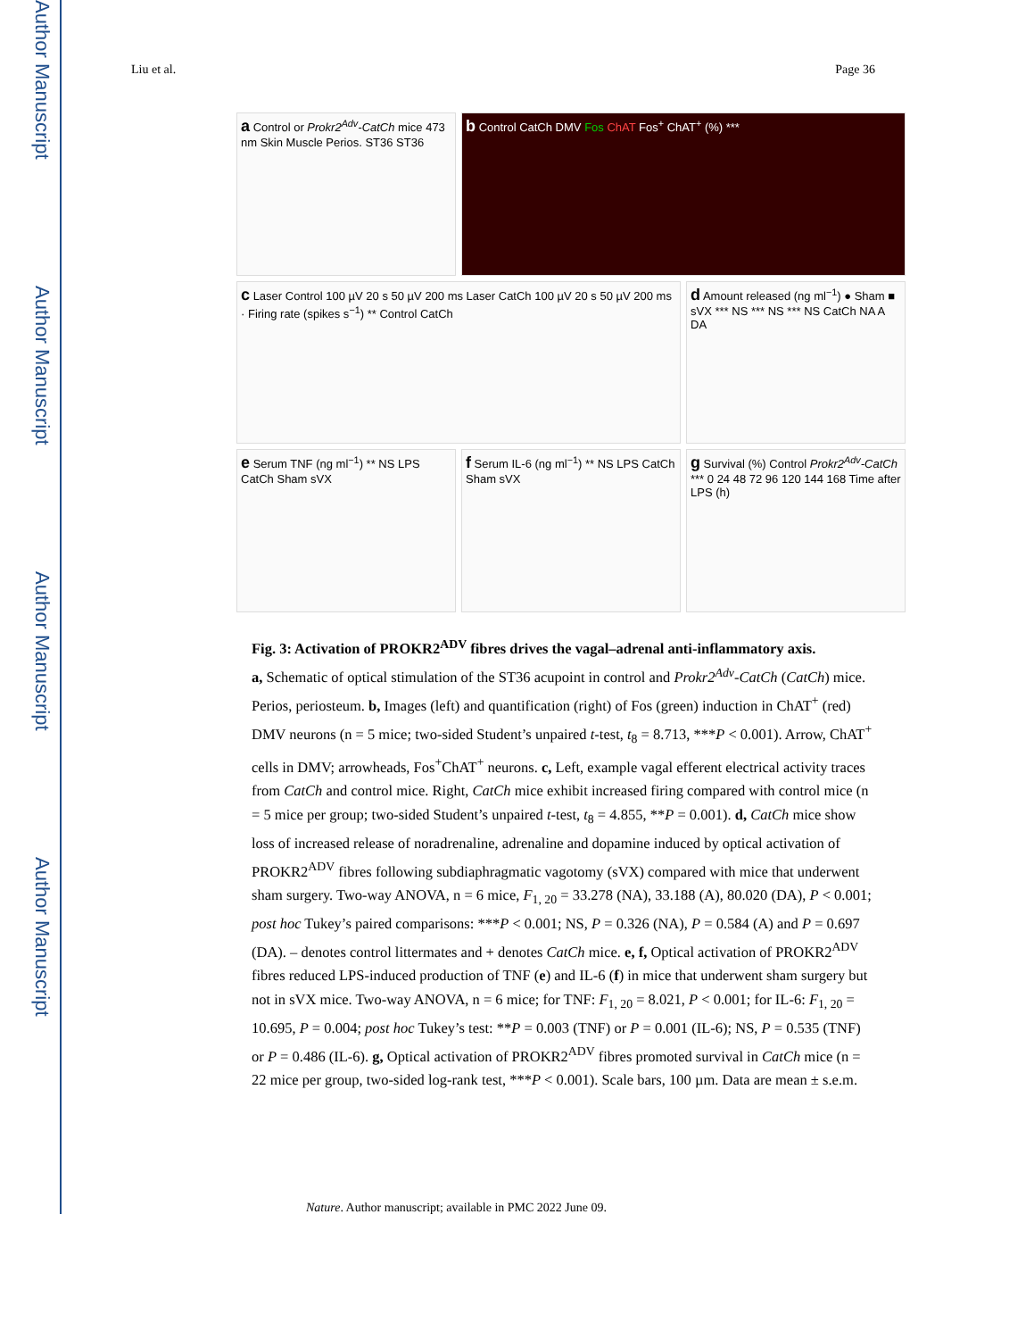Author Manuscript
Author Manuscript
Author Manuscript
Author Manuscript
Liu et al. Page 36
a Control or Prokr2<sup>Adv</sup>-CatCh mice 473 nm Skin Muscle Perios. ST36 ST36
b Control CatCh DMV Fos ChAT Fos<sup>+</sup> ChAT<sup>+</sup> (%) ***
c Laser Control 100 µV 20 s 50 µV 200 ms Laser CatCh 100 µV 20 s 50 µV 200 ms · Firing rate (spikes s<sup>−1</sup>) ** Control CatCh
d Amount released (ng ml<sup>−1</sup>) ● Sham ■ sVX *** NS *** NS *** NS CatCh NA A DA
e Serum TNF (ng ml<sup>−1</sup>) ** NS LPS CatCh Sham sVX
f Serum IL-6 (ng ml<sup>−1</sup>) ** NS LPS CatCh Sham sVX
g Survival (%) Control Prokr2<sup>Adv</sup>-CatCh *** 0 24 48 72 96 120 144 168 Time after LPS (h)
Fig. 3: Activation of PROKR2<sup>ADV</sup> fibres drives the vagal–adrenal anti-inflammatory axis.
a, Schematic of optical stimulation of the ST36 acupoint in control and Prokr2<sup>Adv</sup>-CatCh (CatCh) mice. Perios, periosteum. b, Images (left) and quantification (right) of Fos (green) induction in ChAT<sup>+</sup> (red) DMV neurons (n = 5 mice; two-sided Student’s unpaired t-test, t<sub>8</sub> = 8.713, ***P < 0.001). Arrow, ChAT<sup>+</sup> cells in DMV; arrowheads, Fos<sup>+</sup>ChAT<sup>+</sup> neurons. c, Left, example vagal efferent electrical activity traces from CatCh and control mice. Right, CatCh mice exhibit increased firing compared with control mice (n = 5 mice per group; two-sided Student’s unpaired t-test, t<sub>8</sub> = 4.855, **P = 0.001). d, CatCh mice show loss of increased release of noradrenaline, adrenaline and dopamine induced by optical activation of PROKR2<sup>ADV</sup> fibres following subdiaphragmatic vagotomy (sVX) compared with mice that underwent sham surgery. Two-way ANOVA, n = 6 mice, F<sub>1, 20</sub> = 33.278 (NA), 33.188 (A), 80.020 (DA), P < 0.001; post hoc Tukey’s paired comparisons: ***P < 0.001; NS, P = 0.326 (NA), P = 0.584 (A) and P = 0.697 (DA). – denotes control littermates and + denotes CatCh mice. e, f, Optical activation of PROKR2<sup>ADV</sup> fibres reduced LPS-induced production of TNF (e) and IL-6 (f) in mice that underwent sham surgery but not in sVX mice. Two-way ANOVA, n = 6 mice; for TNF: F<sub>1, 20</sub> = 8.021, P < 0.001; for IL-6: F<sub>1, 20</sub> = 10.695, P = 0.004; post hoc Tukey’s test: **P = 0.003 (TNF) or P = 0.001 (IL-6); NS, P = 0.535 (TNF) or P = 0.486 (IL-6). g, Optical activation of PROKR2<sup>ADV</sup> fibres promoted survival in CatCh mice (n = 22 mice per group, two-sided log-rank test, ***P < 0.001). Scale bars, 100 µm. Data are mean ± s.e.m.
Nature. Author manuscript; available in PMC 2022 June 09.